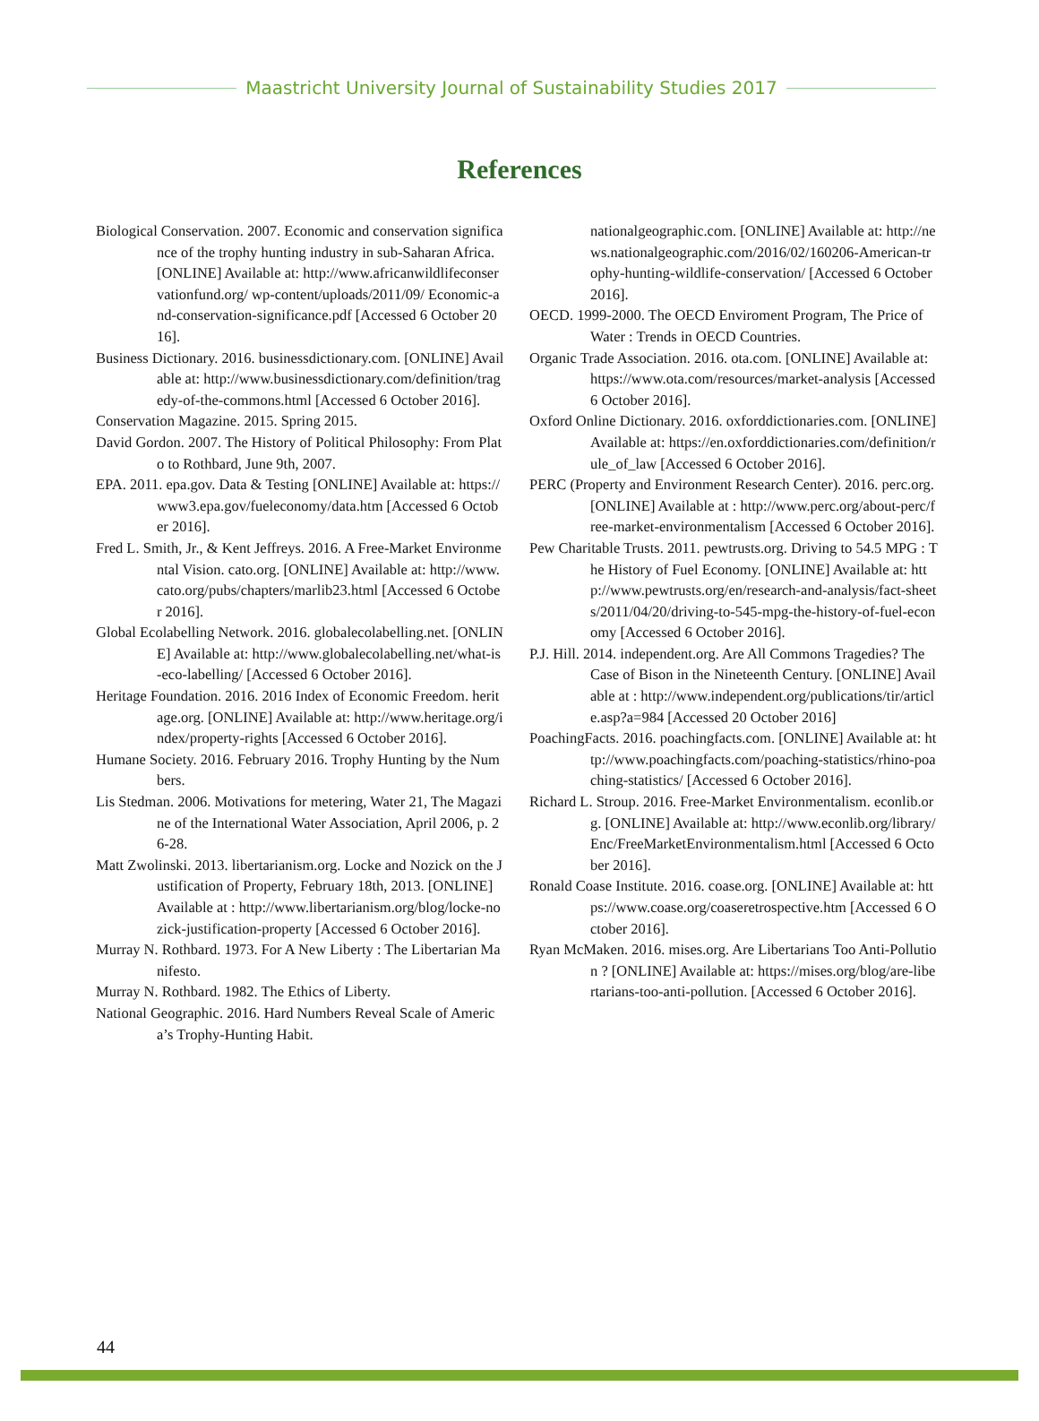Maastricht University Journal of Sustainability Studies 2017
References
Biological Conservation. 2007. Economic and conservation significance of the trophy hunting industry in sub-Saharan Africa. [ONLINE] Available at: http://www.africanwildlifeconservationfund.org/ wp-content/uploads/2011/09/ Economic-and-conservation-significance.pdf [Accessed 6 October 2016].
Business Dictionary. 2016. businessdictionary.com. [ONLINE] Available at: http://www.businessdictionary.com/definition/tragedy-of-the-commons.html [Accessed 6 October 2016].
Conservation Magazine. 2015. Spring 2015.
David Gordon. 2007. The History of Political Philosophy: From Plato to Rothbard, June 9th, 2007.
EPA. 2011. epa.gov. Data & Testing [ONLINE] Available at: https://www3.epa.gov/fueleconomy/data.htm [Accessed 6 October 2016].
Fred L. Smith, Jr., & Kent Jeffreys. 2016. A Free-Market Environmental Vision. cato.org. [ONLINE] Available at: http://www.cato.org/pubs/chapters/marlib23.html [Accessed 6 October 2016].
Global Ecolabelling Network. 2016. globalecolabelling.net. [ONLINE] Available at: http://www.globalecolabelling.net/what-is-eco-labelling/ [Accessed 6 October 2016].
Heritage Foundation. 2016. 2016 Index of Economic Freedom. heritage.org. [ONLINE] Available at: http://www.heritage.org/index/property-rights [Accessed 6 October 2016].
Humane Society. 2016. February 2016. Trophy Hunting by the Numbers.
Lis Stedman. 2006. Motivations for metering, Water 21, The Magazine of the International Water Association, April 2006, p. 26-28.
Matt Zwolinski. 2013. libertarianism.org. Locke and Nozick on the Justification of Property, February 18th, 2013. [ONLINE] Available at : http://www.libertarianism.org/blog/locke-nozick-justification-property [Accessed 6 October 2016].
Murray N. Rothbard. 1973. For A New Liberty : The Libertarian Manifesto.
Murray N. Rothbard. 1982. The Ethics of Liberty.
National Geographic. 2016. Hard Numbers Reveal Scale of America’s Trophy-Hunting Habit.
nationalgeographic.com. [ONLINE] Available at: http://news.nationalgeographic.com/2016/02/160206-American-trophy-hunting-wildlife-conservation/ [Accessed 6 October 2016].
OECD. 1999-2000. The OECD Enviroment Program, The Price of Water : Trends in OECD Countries.
Organic Trade Association. 2016. ota.com. [ONLINE] Available at: https://www.ota.com/resources/market-analysis [Accessed 6 October 2016].
Oxford Online Dictionary. 2016. oxforddictionaries.com. [ONLINE] Available at: https://en.oxforddictionaries.com/definition/rule_of_law [Accessed 6 October 2016].
PERC (Property and Environment Research Center). 2016. perc.org. [ONLINE] Available at : http://www.perc.org/about-perc/free-market-environmentalism [Accessed 6 October 2016].
Pew Charitable Trusts. 2011. pewtrusts.org. Driving to 54.5 MPG : The History of Fuel Economy. [ONLINE] Available at: http://www.pewtrusts.org/en/research-and-analysis/fact-sheets/2011/04/20/driving-to-545-mpg-the-history-of-fuel-economy [Accessed 6 October 2016].
P.J. Hill. 2014. independent.org. Are All Commons Tragedies? The Case of Bison in the Nineteenth Century. [ONLINE] Available at : http://www.independent.org/publications/tir/article.asp?a=984 [Accessed 20 October 2016]
PoachingFacts. 2016. poachingfacts.com. [ONLINE] Available at: http://www.poachingfacts.com/poaching-statistics/rhino-poaching-statistics/ [Accessed 6 October 2016].
Richard L. Stroup. 2016. Free-Market Environmentalism. econlib.org. [ONLINE] Available at: http://www.econlib.org/library/Enc/FreeMarketEnvironmentalism.html [Accessed 6 October 2016].
Ronald Coase Institute. 2016. coase.org. [ONLINE] Available at: https://www.coase.org/coaseretrospective.htm [Accessed 6 October 2016].
Ryan McMaken. 2016. mises.org. Are Libertarians Too Anti-Pollution ? [ONLINE] Available at: https://mises.org/blog/are-libertarians-too-anti-pollution. [Accessed 6 October 2016].
44